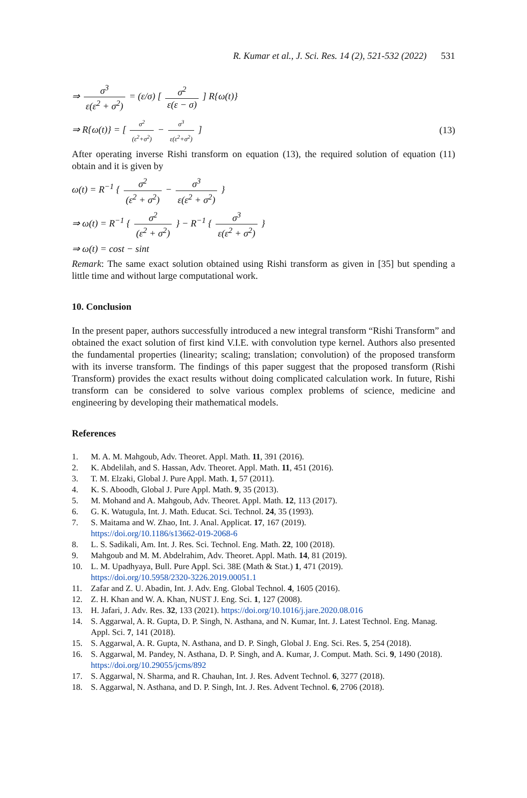R. Kumar et al., J. Sci. Res. 14 (2), 521-532 (2022) 531
⇒ σ<sup>3</sup> ε(ε<sup>2</sup> + σ<sup>2</sup>) = (ε/σ) [ σ<sup>2</sup> ε(ε − σ) ] R{ω(t)}
⇒ R{ω(t)} = [ σ<sup>2</sup> (ε<sup>2</sup>+σ<sup>2</sup>) − σ<sup>3</sup> ε(ε<sup>2</sup>+σ<sup>2</sup>) ]
(13)
After operating inverse Rishi transform on equation (13), the required solution of equation (11) obtain and it is given by
ω(t) = R<sup>−1</sup> { σ<sup>2</sup> (ε<sup>2</sup> + σ<sup>2</sup>) − σ<sup>3</sup> ε(ε<sup>2</sup> + σ<sup>2</sup>) }
⇒ ω(t) = R<sup>−1</sup> { σ<sup>2</sup> (ε<sup>2</sup> + σ<sup>2</sup>) } − R<sup>−1</sup> { σ<sup>3</sup> ε(ε<sup>2</sup> + σ<sup>2</sup>) }
⇒ ω(t) = cost − sint
Remark: The same exact solution obtained using Rishi transform as given in [35] but spending a little time and without large computational work.
10. Conclusion
In the present paper, authors successfully introduced a new integral transform “Rishi Transform” and obtained the exact solution of first kind V.I.E. with convolution type kernel. Authors also presented the fundamental properties (linearity; scaling; translation; convolution) of the proposed transform with its inverse transform. The findings of this paper suggest that the proposed transform (Rishi Transform) provides the exact results without doing complicated calculation work. In future, Rishi transform can be considered to solve various complex problems of science, medicine and engineering by developing their mathematical models.
References
1. M. A. M. Mahgoub, Adv. Theoret. Appl. Math. 11, 391 (2016).
2. K. Abdelilah, and S. Hassan, Adv. Theoret. Appl. Math. 11, 451 (2016).
3. T. M. Elzaki, Global J. Pure Appl. Math. 1, 57 (2011).
4. K. S. Aboodh, Global J. Pure Appl. Math. 9, 35 (2013).
5. M. Mohand and A. Mahgoub, Adv. Theoret. Appl. Math. 12, 113 (2017).
6. G. K. Watugula, Int. J. Math. Educat. Sci. Technol. 24, 35 (1993).
7. S. Maitama and W. Zhao, Int. J. Anal. Applicat. 17, 167 (2019).
https://doi.org/10.1186/s13662-019-2068-6
8. L. S. Sadikali, Am. Int. J. Res. Sci. Technol. Eng. Math. 22, 100 (2018).
9. Mahgoub and M. M. Abdelrahim, Adv. Theoret. Appl. Math. 14, 81 (2019).
10. L. M. Upadhyaya, Bull. Pure Appl. Sci. 38E (Math & Stat.) 1, 471 (2019).
https://doi.org/10.5958/2320-3226.2019.00051.1
11. Zafar and Z. U. Abadin, Int. J. Adv. Eng. Global Technol. 4, 1605 (2016).
12. Z. H. Khan and W. A. Khan, NUST J. Eng. Sci. 1, 127 (2008).
13. H. Jafari, J. Adv. Res. 32, 133 (2021). https://doi.org/10.1016/j.jare.2020.08.016
14. S. Aggarwal, A. R. Gupta, D. P. Singh, N. Asthana, and N. Kumar, Int. J. Latest Technol. Eng. Manag. Appl. Sci. 7, 141 (2018).
15. S. Aggarwal, A. R. Gupta, N. Asthana, and D. P. Singh, Global J. Eng. Sci. Res. 5, 254 (2018).
16. S. Aggarwal, M. Pandey, N. Asthana, D. P. Singh, and A. Kumar, J. Comput. Math. Sci. 9, 1490 (2018). https://doi.org/10.29055/jcms/892
17. S. Aggarwal, N. Sharma, and R. Chauhan, Int. J. Res. Advent Technol. 6, 3277 (2018).
18. S. Aggarwal, N. Asthana, and D. P. Singh, Int. J. Res. Advent Technol. 6, 2706 (2018).